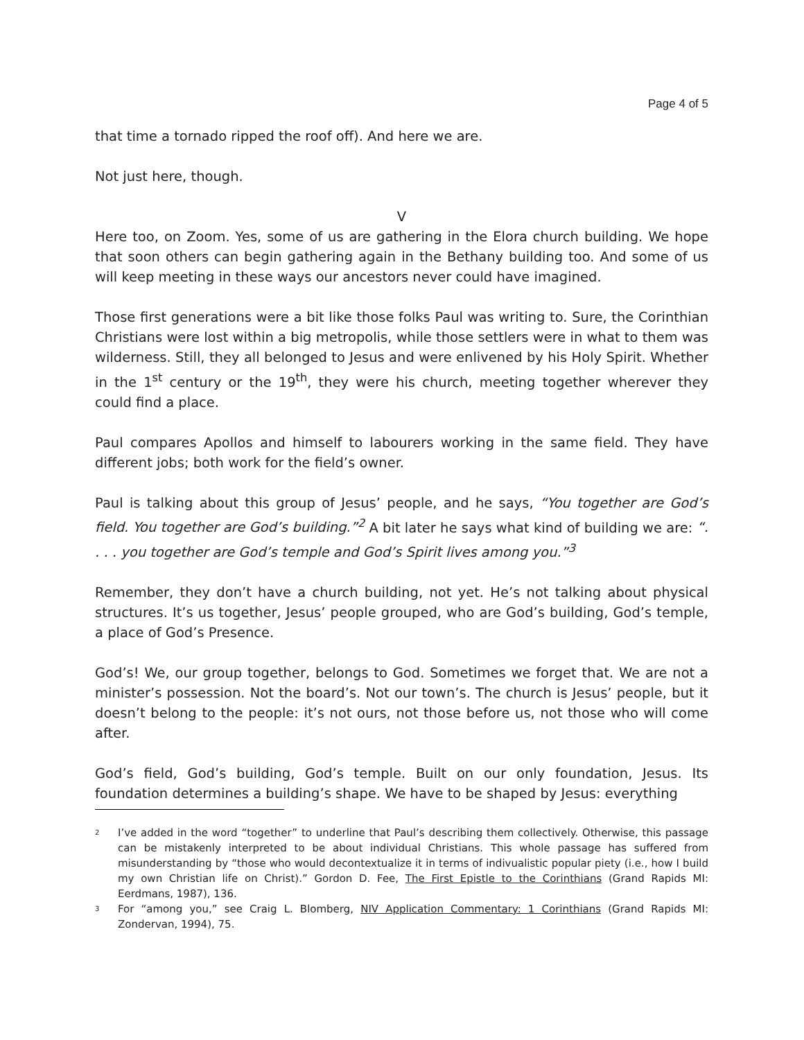Page 4 of 5
that time a tornado ripped the roof off). And here we are.
Not just here, though.
V
Here too, on Zoom. Yes, some of us are gathering in the Elora church building. We hope that soon others can begin gathering again in the Bethany building too. And some of us will keep meeting in these ways our ancestors never could have imagined.
Those first generations were a bit like those folks Paul was writing to. Sure, the Corinthian Christians were lost within a big metropolis, while those settlers were in what to them was wilderness. Still, they all belonged to Jesus and were enlivened by his Holy Spirit. Whether in the 1<sup>st</sup> century or the 19<sup>th</sup>, they were his church, meeting together wherever they could find a place.
Paul compares Apollos and himself to labourers working in the same field. They have different jobs; both work for the field’s owner.
Paul is talking about this group of Jesus’ people, and he says, “You together are God’s field. You together are God’s building.”<sup>2</sup> A bit later he says what kind of building we are: “. . . . you together are God’s temple and God’s Spirit lives among you.”<sup>3</sup>
Remember, they don’t have a church building, not yet. He’s not talking about physical structures. It’s us together, Jesus’ people grouped, who are God’s building, God’s temple, a place of God’s Presence.
God’s! We, our group together, belongs to God. Sometimes we forget that. We are not a minister’s possession. Not the board’s. Not our town’s. The church is Jesus’ people, but it doesn’t belong to the people: it’s not ours, not those before us, not those who will come after.
God’s field, God’s building, God’s temple. Built on our only foundation, Jesus. Its foundation determines a building’s shape. We have to be shaped by Jesus: everything
2
I’ve added in the word “together” to underline that Paul’s describing them collectively. Otherwise, this passage can be mistakenly interpreted to be about individual Christians. This whole passage has suffered from misunderstanding by “those who would decontextualize it in terms of indivualistic popular piety (i.e., how I build my own Christian life on Christ).” Gordon D. Fee, The First Epistle to the Corinthians (Grand Rapids MI: Eerdmans, 1987), 136.
3
For “among you,” see Craig L. Blomberg, NIV Application Commentary: 1 Corinthians (Grand Rapids MI: Zondervan, 1994), 75.